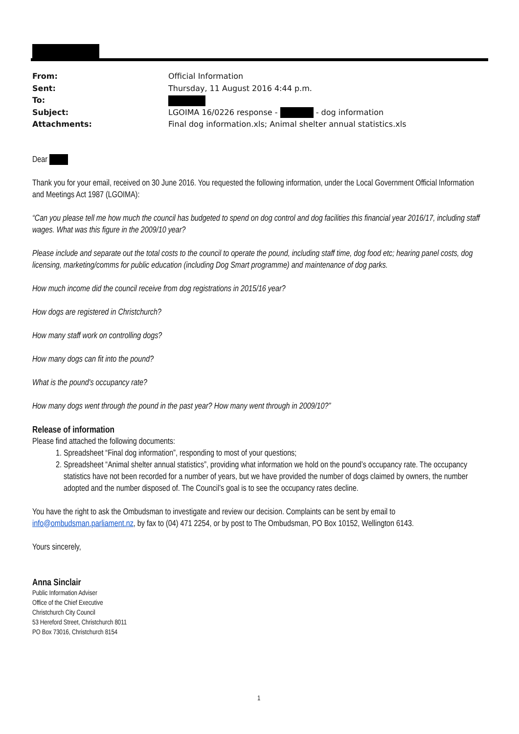| From: | Official Information |
| Sent: | Thursday, 11 August 2016 4:44 p.m. |
| To: | |
| Subject: | LGOIMA 16/0226 response - - dog information |
| Attachments: | Final dog information.xls; Animal shelter annual statistics.xls |
Dear
Thank you for your email, received on 30 June 2016. You requested the following information, under the Local Government Official Information and Meetings Act 1987 (LGOIMA):
“Can you please tell me how much the council has budgeted to spend on dog control and dog facilities this financial year 2016/17, including staff wages. What was this figure in the 2009/10 year?
Please include and separate out the total costs to the council to operate the pound, including staff time, dog food etc; hearing panel costs, dog licensing, marketing/comms for public education (including Dog Smart programme) and maintenance of dog parks.
How much income did the council receive from dog registrations in 2015/16 year?
How dogs are registered in Christchurch?
How many staff work on controlling dogs?
How many dogs can fit into the pound?
What is the pound's occupancy rate?
How many dogs went through the pound in the past year? How many went through in 2009/10?”
Release of information
Please find attached the following documents:
1. Spreadsheet “Final dog information”, responding to most of your questions;
2. Spreadsheet “Animal shelter annual statistics”, providing what information we hold on the pound’s occupancy rate. The occupancy statistics have not been recorded for a number of years, but we have provided the number of dogs claimed by owners, the number adopted and the number disposed of. The Council’s goal is to see the occupancy rates decline.
You have the right to ask the Ombudsman to investigate and review our decision. Complaints can be sent by email to info@ombudsman.parliament.nz, by fax to (04) 471 2254, or by post to The Ombudsman, PO Box 10152, Wellington 6143.
Yours sincerely,
Anna Sinclair
Public Information Adviser
Office of the Chief Executive
Christchurch City Council
53 Hereford Street, Christchurch 8011
PO Box 73016, Christchurch 8154
1